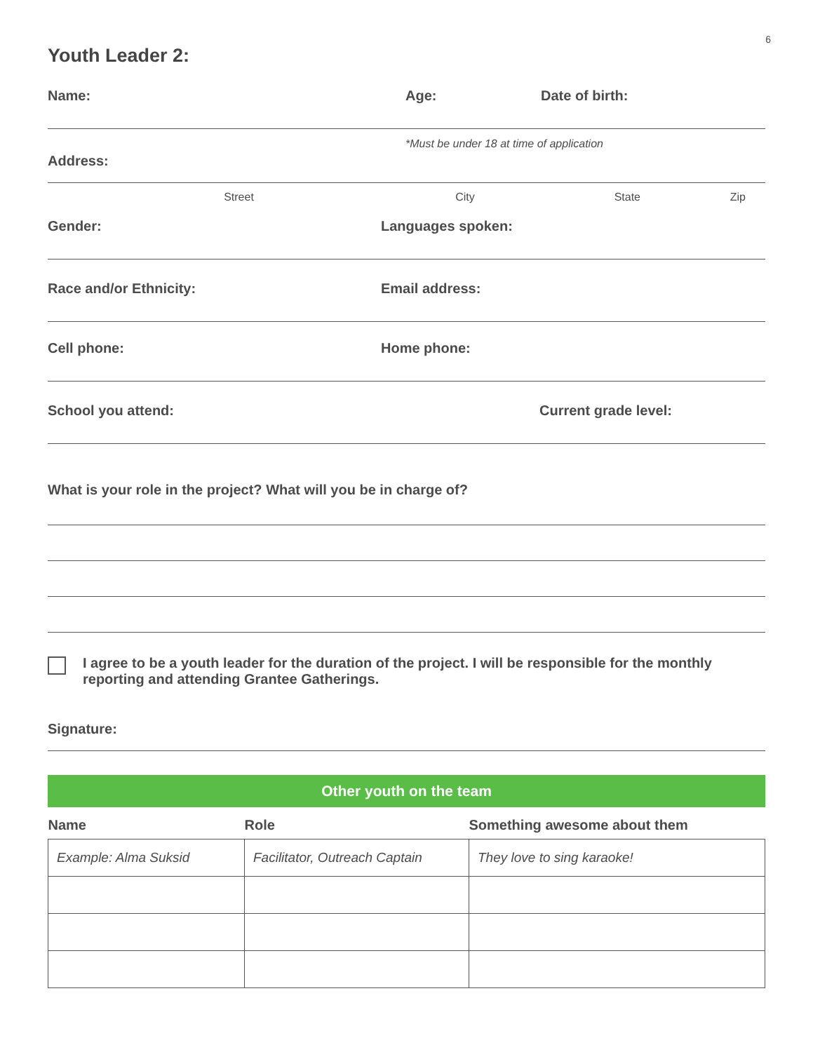6
Youth Leader 2:
Name: Age: Date of birth:
*Must be under 18 at time of application
Address:
Street City State Zip
Gender: Languages spoken:
Race and/or Ethnicity: Email address:
Cell phone: Home phone:
School you attend: Current grade level:
What is your role in the project? What will you be in charge of?
I agree to be a youth leader for the duration of the project. I will be responsible for the monthly reporting and attending Grantee Gatherings.
Signature:
Other youth on the team
| Name | Role | Something awesome about them |
| --- | --- | --- |
| Example: Alma Suksid | Facilitator, Outreach Captain | They love to sing karaoke! |